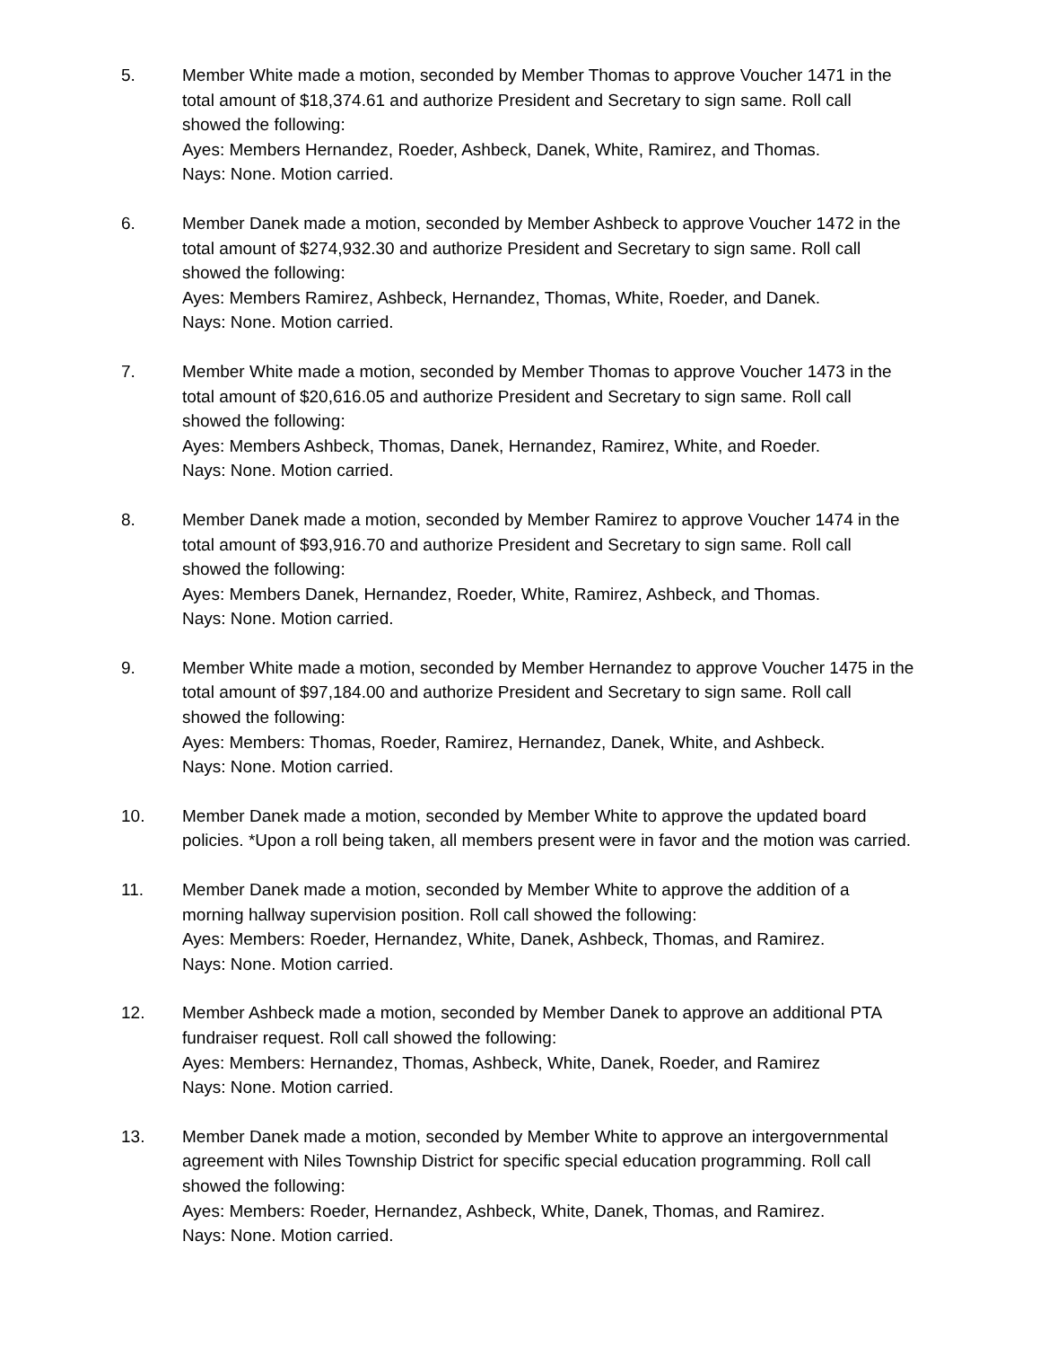5. Member White made a motion, seconded by Member Thomas to approve Voucher 1471 in the total amount of $18,374.61 and authorize President and Secretary to sign same. Roll call showed the following:
Ayes: Members Hernandez, Roeder, Ashbeck, Danek, White, Ramirez, and Thomas.
Nays: None. Motion carried.
6. Member Danek made a motion, seconded by Member Ashbeck to approve Voucher 1472 in the total amount of $274,932.30 and authorize President and Secretary to sign same. Roll call showed the following:
Ayes: Members Ramirez, Ashbeck, Hernandez, Thomas, White, Roeder, and Danek.
Nays: None. Motion carried.
7. Member White made a motion, seconded by Member Thomas to approve Voucher 1473 in the total amount of $20,616.05 and authorize President and Secretary to sign same. Roll call showed the following:
Ayes: Members Ashbeck, Thomas, Danek, Hernandez, Ramirez, White, and Roeder.
Nays: None. Motion carried.
8. Member Danek made a motion, seconded by Member Ramirez to approve Voucher 1474 in the total amount of $93,916.70 and authorize President and Secretary to sign same. Roll call showed the following:
Ayes: Members Danek, Hernandez, Roeder, White, Ramirez, Ashbeck, and Thomas.
Nays: None. Motion carried.
9. Member White made a motion, seconded by Member Hernandez to approve Voucher 1475 in the total amount of $97,184.00 and authorize President and Secretary to sign same. Roll call showed the following:
Ayes: Members: Thomas, Roeder, Ramirez, Hernandez, Danek, White, and Ashbeck.
Nays: None. Motion carried.
10. Member Danek made a motion, seconded by Member White to approve the updated board policies. *Upon a roll being taken, all members present were in favor and the motion was carried.
11. Member Danek made a motion, seconded by Member White to approve the addition of a morning hallway supervision position. Roll call showed the following:
Ayes: Members: Roeder, Hernandez, White, Danek, Ashbeck, Thomas, and Ramirez.
Nays: None. Motion carried.
12. Member Ashbeck made a motion, seconded by Member Danek to approve an additional PTA fundraiser request. Roll call showed the following:
Ayes: Members: Hernandez, Thomas, Ashbeck, White, Danek, Roeder, and Ramirez
Nays: None. Motion carried.
13. Member Danek made a motion, seconded by Member White to approve an intergovernmental agreement with Niles Township District for specific special education programming. Roll call showed the following:
Ayes: Members: Roeder, Hernandez, Ashbeck, White, Danek, Thomas, and Ramirez.
Nays: None. Motion carried.